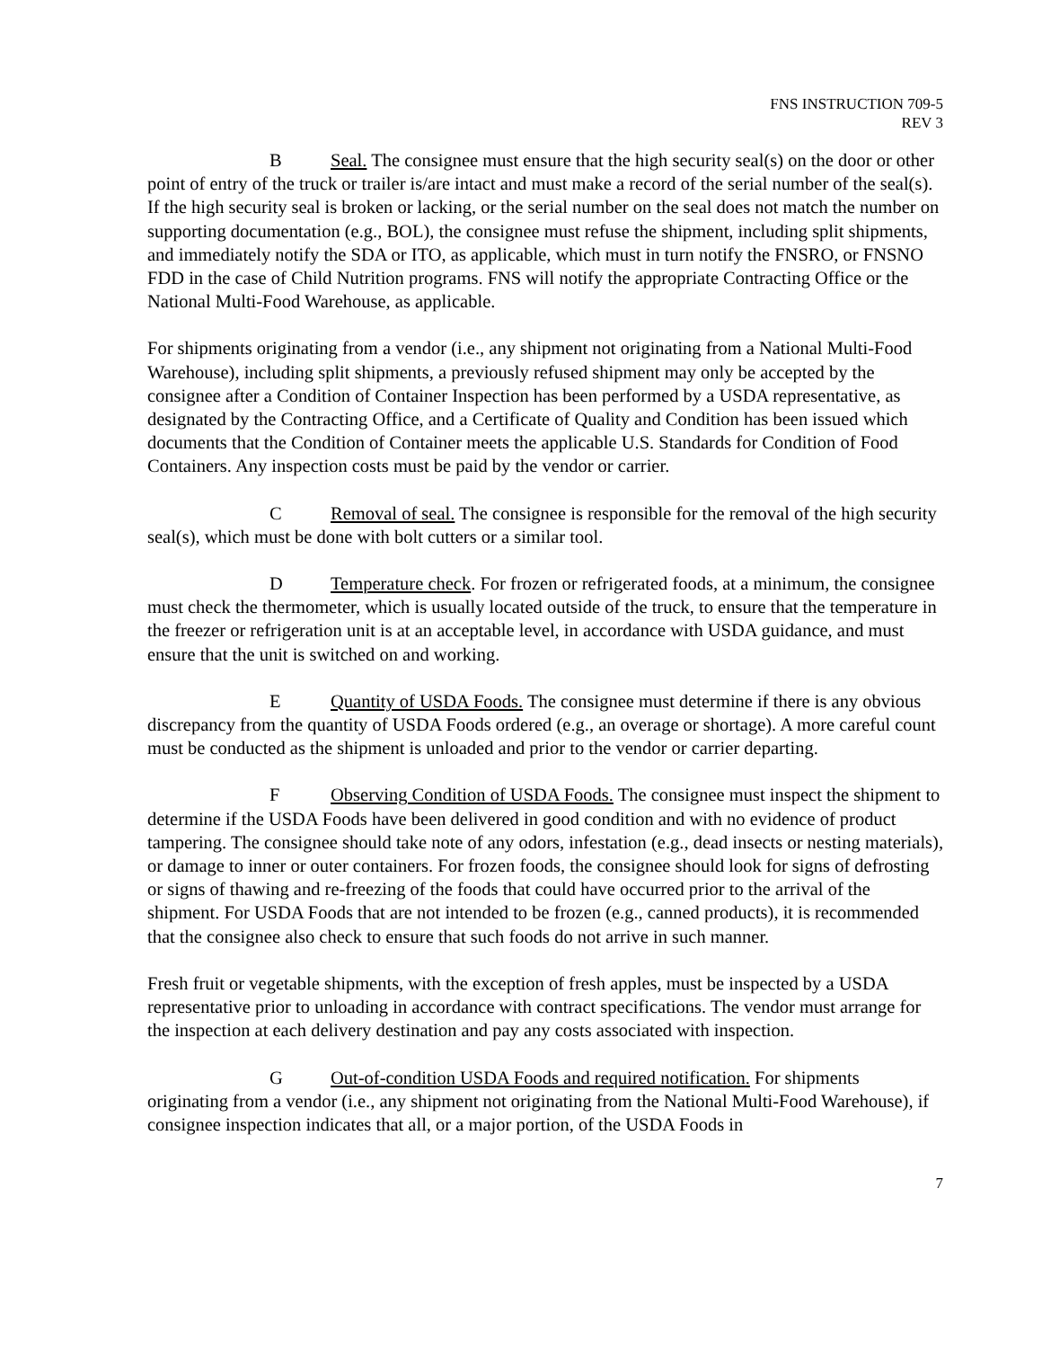FNS INSTRUCTION 709-5
REV 3
B Seal. The consignee must ensure that the high security seal(s) on the door or other point of entry of the truck or trailer is/are intact and must make a record of the serial number of the seal(s). If the high security seal is broken or lacking, or the serial number on the seal does not match the number on supporting documentation (e.g., BOL), the consignee must refuse the shipment, including split shipments, and immediately notify the SDA or ITO, as applicable, which must in turn notify the FNSRO, or FNSNO FDD in the case of Child Nutrition programs. FNS will notify the appropriate Contracting Office or the National Multi-Food Warehouse, as applicable.
For shipments originating from a vendor (i.e., any shipment not originating from a National Multi-Food Warehouse), including split shipments, a previously refused shipment may only be accepted by the consignee after a Condition of Container Inspection has been performed by a USDA representative, as designated by the Contracting Office, and a Certificate of Quality and Condition has been issued which documents that the Condition of Container meets the applicable U.S. Standards for Condition of Food Containers. Any inspection costs must be paid by the vendor or carrier.
C Removal of seal. The consignee is responsible for the removal of the high security seal(s), which must be done with bolt cutters or a similar tool.
D Temperature check. For frozen or refrigerated foods, at a minimum, the consignee must check the thermometer, which is usually located outside of the truck, to ensure that the temperature in the freezer or refrigeration unit is at an acceptable level, in accordance with USDA guidance, and must ensure that the unit is switched on and working.
E Quantity of USDA Foods. The consignee must determine if there is any obvious discrepancy from the quantity of USDA Foods ordered (e.g., an overage or shortage). A more careful count must be conducted as the shipment is unloaded and prior to the vendor or carrier departing.
F Observing Condition of USDA Foods. The consignee must inspect the shipment to determine if the USDA Foods have been delivered in good condition and with no evidence of product tampering. The consignee should take note of any odors, infestation (e.g., dead insects or nesting materials), or damage to inner or outer containers. For frozen foods, the consignee should look for signs of defrosting or signs of thawing and re-freezing of the foods that could have occurred prior to the arrival of the shipment. For USDA Foods that are not intended to be frozen (e.g., canned products), it is recommended that the consignee also check to ensure that such foods do not arrive in such manner.
Fresh fruit or vegetable shipments, with the exception of fresh apples, must be inspected by a USDA representative prior to unloading in accordance with contract specifications. The vendor must arrange for the inspection at each delivery destination and pay any costs associated with inspection.
G Out-of-condition USDA Foods and required notification. For shipments originating from a vendor (i.e., any shipment not originating from the National Multi-Food Warehouse), if consignee inspection indicates that all, or a major portion, of the USDA Foods in
7